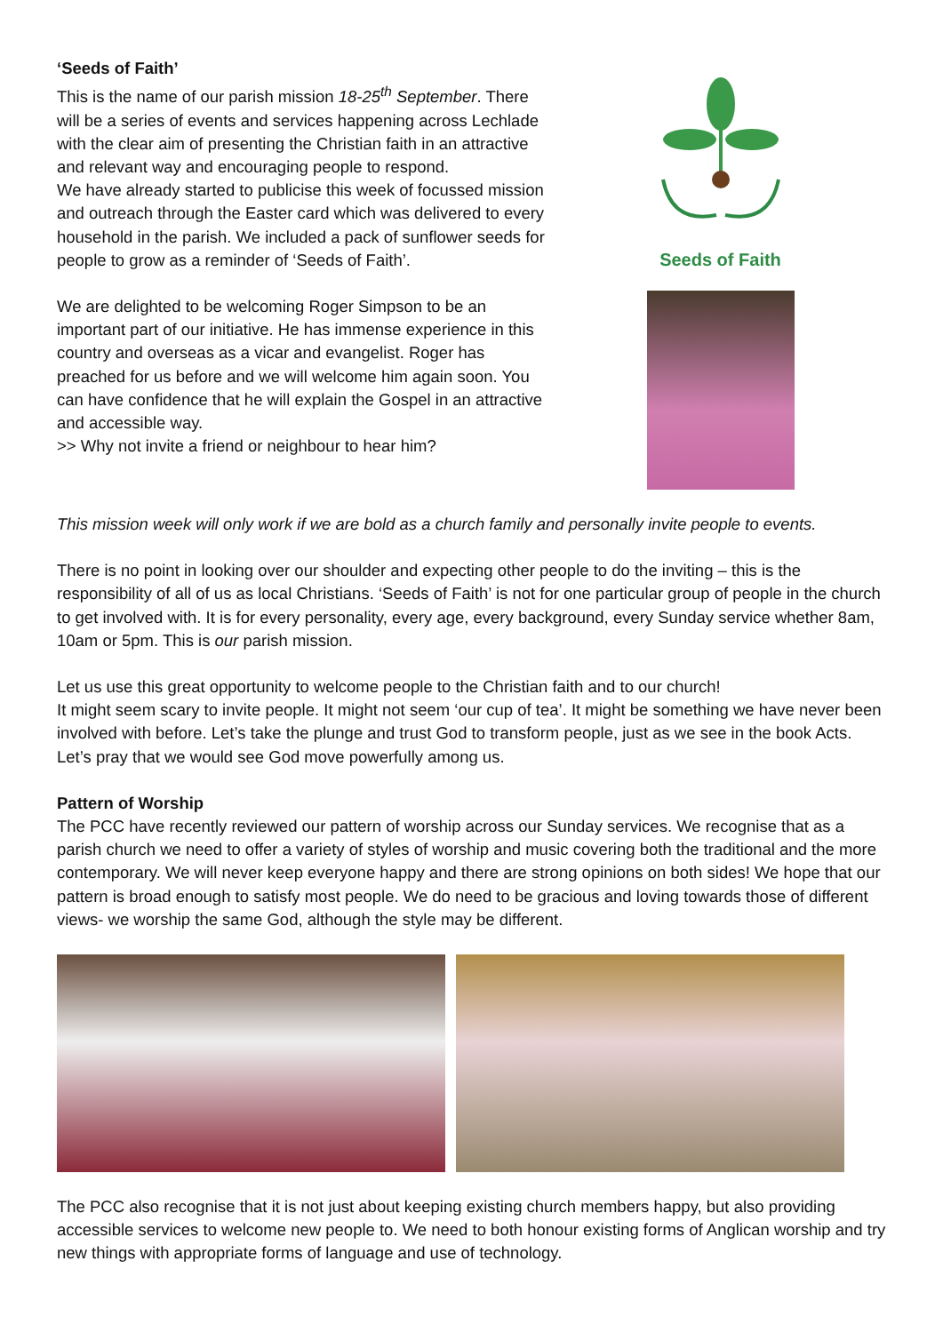‘Seeds of Faith’
This is the name of our parish mission 18-25<sup>th</sup> September. There will be a series of events and services happening across Lechlade with the clear aim of presenting the Christian faith in an attractive and relevant way and encouraging people to respond.
We have already started to publicise this week of focussed mission and outreach through the Easter card which was delivered to every household in the parish. We included a pack of sunflower seeds for people to grow as a reminder of ‘Seeds of Faith’.
We are delighted to be welcoming Roger Simpson to be an important part of our initiative. He has immense experience in this country and overseas as a vicar and evangelist. Roger has preached for us before and we will welcome him again soon. You can have confidence that he will explain the Gospel in an attractive and accessible way.
>> Why not invite a friend or neighbour to hear him?
Seeds of Faith
This mission week will only work if we are bold as a church family and personally invite people to events.
There is no point in looking over our shoulder and expecting other people to do the inviting – this is the responsibility of all of us as local Christians. ‘Seeds of Faith’ is not for one particular group of people in the church to get involved with. It is for every personality, every age, every background, every Sunday service whether 8am, 10am or 5pm. This is our parish mission.
Let us use this great opportunity to welcome people to the Christian faith and to our church!
It might seem scary to invite people. It might not seem ‘our cup of tea’. It might be something we have never been involved with before. Let’s take the plunge and trust God to transform people, just as we see in the book Acts. Let’s pray that we would see God move powerfully among us.
Pattern of Worship
The PCC have recently reviewed our pattern of worship across our Sunday services. We recognise that as a parish church we need to offer a variety of styles of worship and music covering both the traditional and the more contemporary. We will never keep everyone happy and there are strong opinions on both sides! We hope that our pattern is broad enough to satisfy most people. We do need to be gracious and loving towards those of different views- we worship the same God, although the style may be different.
The PCC also recognise that it is not just about keeping existing church members happy, but also providing accessible services to welcome new people to. We need to both honour existing forms of Anglican worship and try new things with appropriate forms of language and use of technology.